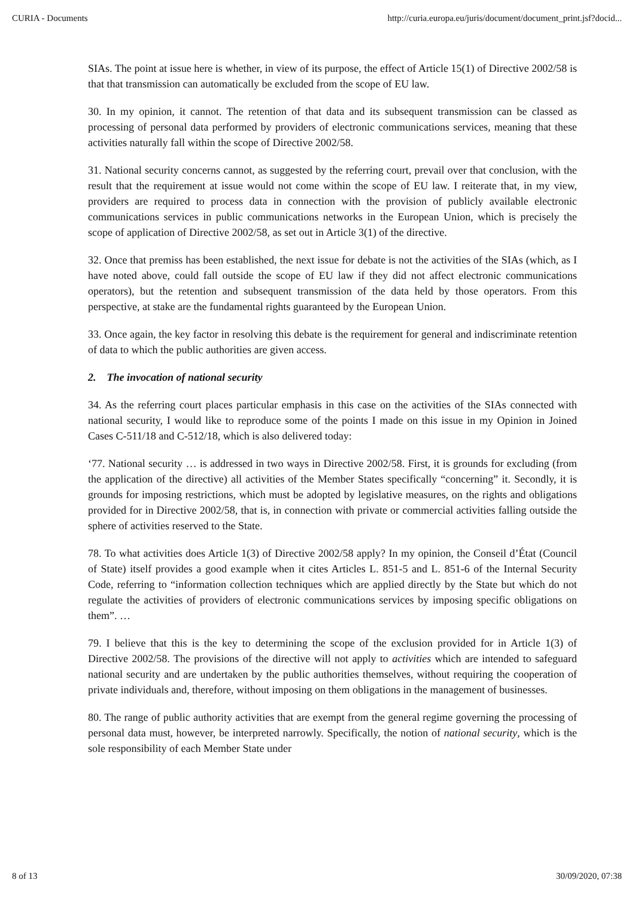CURIA - Documents http://curia.europa.eu/juris/document/document_print.jsf?docid...
SIAs. The point at issue here is whether, in view of its purpose, the effect of Article 15(1) of Directive 2002/58 is that that transmission can automatically be excluded from the scope of EU law.
30. In my opinion, it cannot. The retention of that data and its subsequent transmission can be classed as processing of personal data performed by providers of electronic communications services, meaning that these activities naturally fall within the scope of Directive 2002/58.
31. National security concerns cannot, as suggested by the referring court, prevail over that conclusion, with the result that the requirement at issue would not come within the scope of EU law. I reiterate that, in my view, providers are required to process data in connection with the provision of publicly available electronic communications services in public communications networks in the European Union, which is precisely the scope of application of Directive 2002/58, as set out in Article 3(1) of the directive.
32. Once that premiss has been established, the next issue for debate is not the activities of the SIAs (which, as I have noted above, could fall outside the scope of EU law if they did not affect electronic communications operators), but the retention and subsequent transmission of the data held by those operators. From this perspective, at stake are the fundamental rights guaranteed by the European Union.
33. Once again, the key factor in resolving this debate is the requirement for general and indiscriminate retention of data to which the public authorities are given access.
2. The invocation of national security
34. As the referring court places particular emphasis in this case on the activities of the SIAs connected with national security, I would like to reproduce some of the points I made on this issue in my Opinion in Joined Cases C‑511/18 and C‑512/18, which is also delivered today:
‘77. National security … is addressed in two ways in Directive 2002/58. First, it is grounds for excluding (from the application of the directive) all activities of the Member States specifically “concerning” it. Secondly, it is grounds for imposing restrictions, which must be adopted by legislative measures, on the rights and obligations provided for in Directive 2002/58, that is, in connection with private or commercial activities falling outside the sphere of activities reserved to the State.
78. To what activities does Article 1(3) of Directive 2002/58 apply? In my opinion, the Conseil d’État (Council of State) itself provides a good example when it cites Articles L. 851-5 and L. 851-6 of the Internal Security Code, referring to “information collection techniques which are applied directly by the State but which do not regulate the activities of providers of electronic communications services by imposing specific obligations on them”. …
79. I believe that this is the key to determining the scope of the exclusion provided for in Article 1(3) of Directive 2002/58. The provisions of the directive will not apply to activities which are intended to safeguard national security and are undertaken by the public authorities themselves, without requiring the cooperation of private individuals and, therefore, without imposing on them obligations in the management of businesses.
80. The range of public authority activities that are exempt from the general regime governing the processing of personal data must, however, be interpreted narrowly. Specifically, the notion of national security, which is the sole responsibility of each Member State under
8 of 13 30/09/2020, 07:38